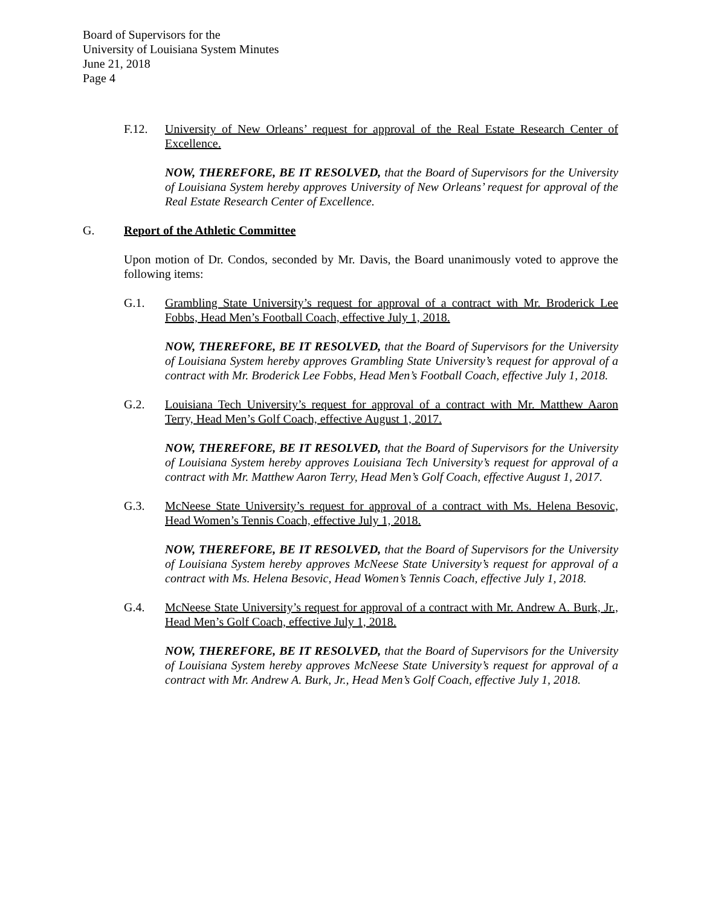Board of Supervisors for the
University of Louisiana System Minutes
June 21, 2018
Page 4
F.12. University of New Orleans’ request for approval of the Real Estate Research Center of Excellence.
NOW, THEREFORE, BE IT RESOLVED, that the Board of Supervisors for the University of Louisiana System hereby approves University of New Orleans’ request for approval of the Real Estate Research Center of Excellence.
G. Report of the Athletic Committee
Upon motion of Dr. Condos, seconded by Mr. Davis, the Board unanimously voted to approve the following items:
G.1. Grambling State University’s request for approval of a contract with Mr. Broderick Lee Fobbs, Head Men’s Football Coach, effective July 1, 2018.
NOW, THEREFORE, BE IT RESOLVED, that the Board of Supervisors for the University of Louisiana System hereby approves Grambling State University’s request for approval of a contract with Mr. Broderick Lee Fobbs, Head Men’s Football Coach, effective July 1, 2018.
G.2. Louisiana Tech University’s request for approval of a contract with Mr. Matthew Aaron Terry, Head Men’s Golf Coach, effective August 1, 2017.
NOW, THEREFORE, BE IT RESOLVED, that the Board of Supervisors for the University of Louisiana System hereby approves Louisiana Tech University’s request for approval of a contract with Mr. Matthew Aaron Terry, Head Men’s Golf Coach, effective August 1, 2017.
G.3. McNeese State University’s request for approval of a contract with Ms. Helena Besovic, Head Women’s Tennis Coach, effective July 1, 2018.
NOW, THEREFORE, BE IT RESOLVED, that the Board of Supervisors for the University of Louisiana System hereby approves McNeese State University’s request for approval of a contract with Ms. Helena Besovic, Head Women’s Tennis Coach, effective July 1, 2018.
G.4. McNeese State University’s request for approval of a contract with Mr. Andrew A. Burk, Jr., Head Men’s Golf Coach, effective July 1, 2018.
NOW, THEREFORE, BE IT RESOLVED, that the Board of Supervisors for the University of Louisiana System hereby approves McNeese State University’s request for approval of a contract with Mr. Andrew A. Burk, Jr., Head Men’s Golf Coach, effective July 1, 2018.